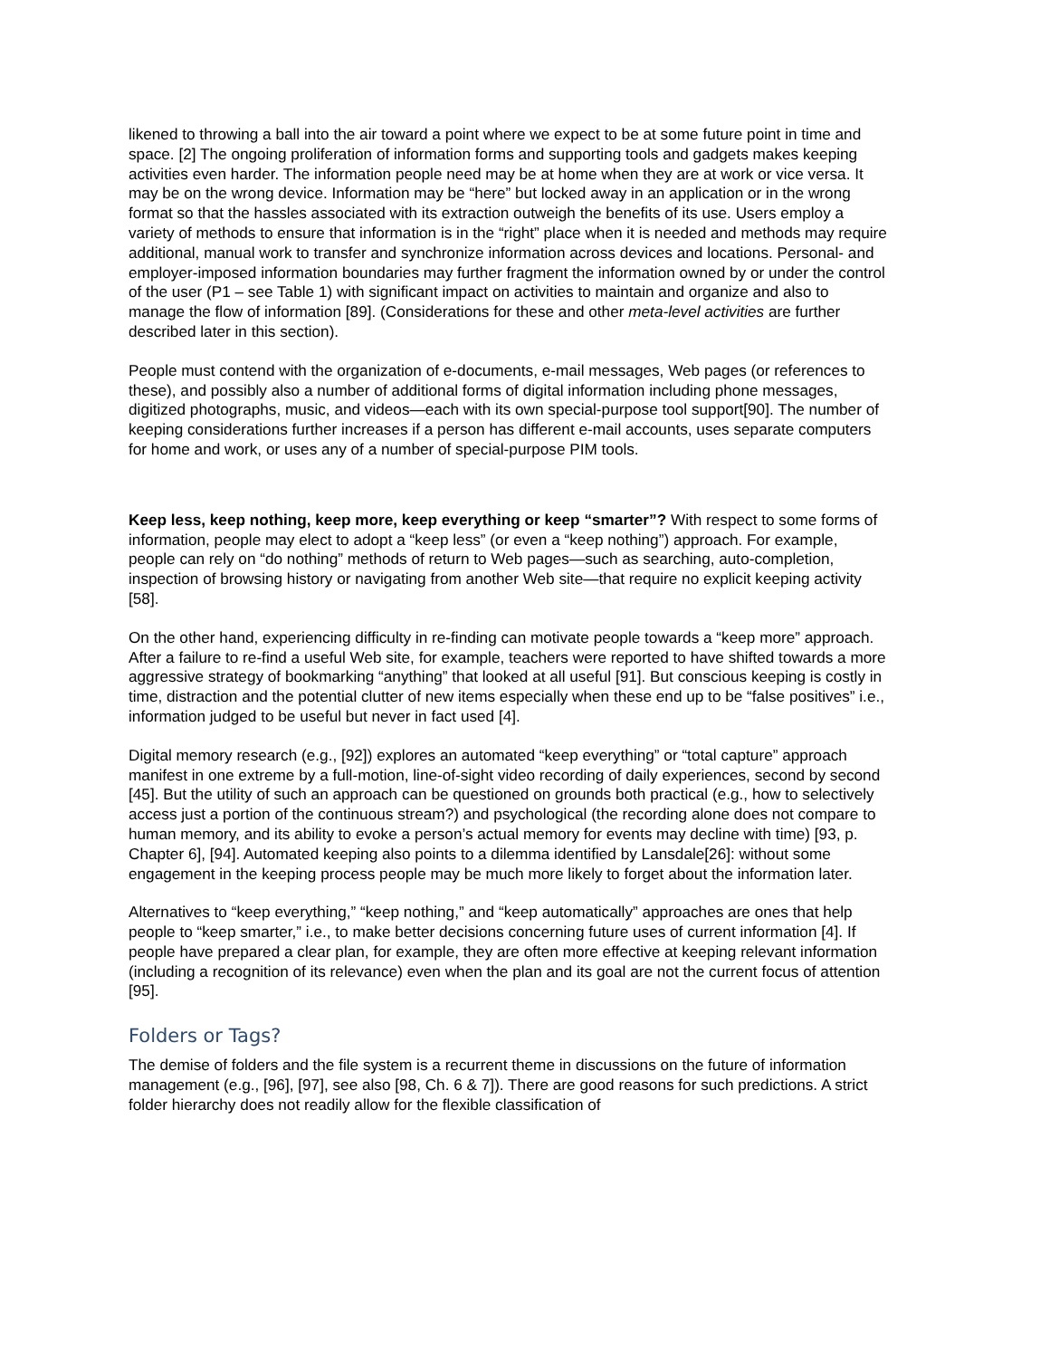likened to throwing a ball into the air toward a point where we expect to be at some future point in time and space. [2] The ongoing proliferation of information forms and supporting tools and gadgets makes keeping activities even harder. The information people need may be at home when they are at work or vice versa. It may be on the wrong device. Information may be “here” but locked away in an application or in the wrong format so that the hassles associated with its extraction outweigh the benefits of its use. Users employ a variety of methods to ensure that information is in the “right” place when it is needed and methods may require additional, manual work to transfer and synchronize information across devices and locations. Personal- and employer-imposed information boundaries may further fragment the information owned by or under the control of the user (P1 – see Table 1) with significant impact on activities to maintain and organize and also to manage the flow of information [89]. (Considerations for these and other meta-level activities are further described later in this section).
People must contend with the organization of e-documents, e-mail messages, Web pages (or references to these), and possibly also a number of additional forms of digital information including phone messages, digitized photographs, music, and videos—each with its own special-purpose tool support[90]. The number of keeping considerations further increases if a person has different e-mail accounts, uses separate computers for home and work, or uses any of a number of special-purpose PIM tools.
Keep less, keep nothing, keep more, keep everything or keep “smarter”? With respect to some forms of information, people may elect to adopt a “keep less” (or even a “keep nothing”) approach. For example, people can rely on “do nothing” methods of return to Web pages—such as searching, auto-completion, inspection of browsing history or navigating from another Web site—that require no explicit keeping activity [58].
On the other hand, experiencing difficulty in re-finding can motivate people towards a “keep more” approach. After a failure to re-find a useful Web site, for example, teachers were reported to have shifted towards a more aggressive strategy of bookmarking “anything” that looked at all useful [91]. But conscious keeping is costly in time, distraction and the potential clutter of new items especially when these end up to be “false positives” i.e., information judged to be useful but never in fact used [4].
Digital memory research (e.g., [92]) explores an automated “keep everything” or “total capture” approach manifest in one extreme by a full-motion, line-of-sight video recording of daily experiences, second by second [45]. But the utility of such an approach can be questioned on grounds both practical (e.g., how to selectively access just a portion of the continuous stream?) and psychological (the recording alone does not compare to human memory, and its ability to evoke a person’s actual memory for events may decline with time) [93, p. Chapter 6], [94]. Automated keeping also points to a dilemma identified by Lansdale[26]: without some engagement in the keeping process people may be much more likely to forget about the information later.
Alternatives to “keep everything,” “keep nothing,” and “keep automatically” approaches are ones that help people to “keep smarter,” i.e., to make better decisions concerning future uses of current information [4]. If people have prepared a clear plan, for example, they are often more effective at keeping relevant information (including a recognition of its relevance) even when the plan and its goal are not the current focus of attention [95].
Folders or Tags?
The demise of folders and the file system is a recurrent theme in discussions on the future of information management (e.g., [96], [97], see also [98, Ch. 6 & 7]). There are good reasons for such predictions. A strict folder hierarchy does not readily allow for the flexible classification of